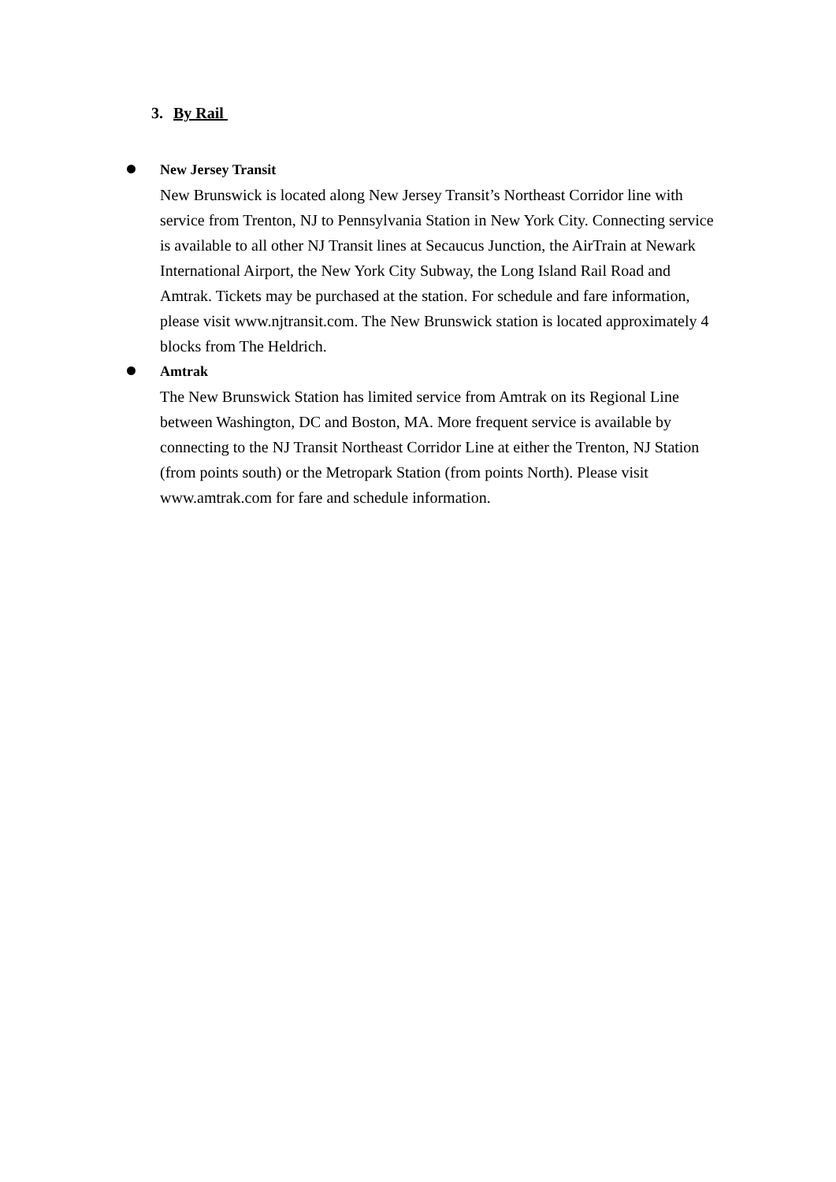3. By Rail
New Jersey Transit
New Brunswick is located along New Jersey Transit’s Northeast Corridor line with service from Trenton, NJ to Pennsylvania Station in New York City. Connecting service is available to all other NJ Transit lines at Secaucus Junction, the AirTrain at Newark International Airport, the New York City Subway, the Long Island Rail Road and Amtrak. Tickets may be purchased at the station. For schedule and fare information, please visit www.njtransit.com. The New Brunswick station is located approximately 4 blocks from The Heldrich.
Amtrak
The New Brunswick Station has limited service from Amtrak on its Regional Line between Washington, DC and Boston, MA. More frequent service is available by connecting to the NJ Transit Northeast Corridor Line at either the Trenton, NJ Station (from points south) or the Metropark Station (from points North). Please visit www.amtrak.com for fare and schedule information.